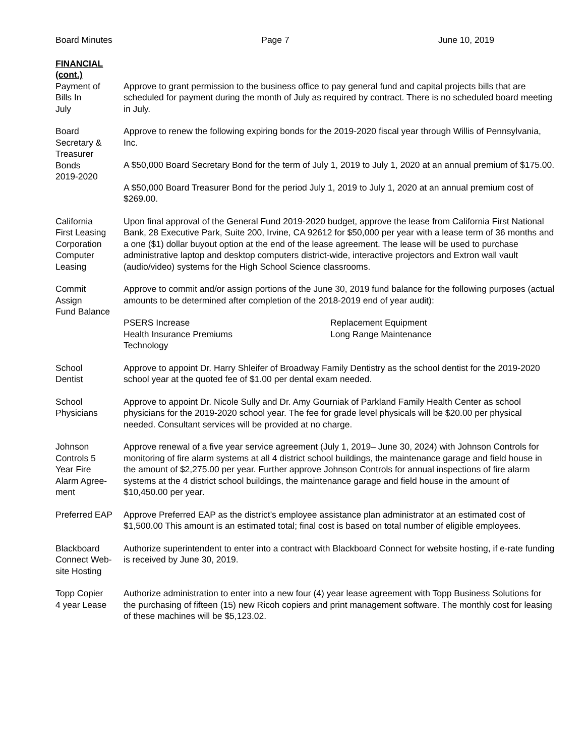Board Minutes Page 7 June 10, 2019
FINANCIAL
(cont.)
Payment of
Bills In
July
Approve to grant permission to the business office to pay general fund and capital projects bills that are scheduled for payment during the month of July as required by contract. There is no scheduled board meeting in July.
Board
Secretary &
Treasurer
Bonds
2019-2020
Approve to renew the following expiring bonds for the 2019-2020 fiscal year through Willis of Pennsylvania, Inc.
A $50,000 Board Secretary Bond for the term of July 1, 2019 to July 1, 2020 at an annual premium of $175.00.
A $50,000 Board Treasurer Bond for the period July 1, 2019 to July 1, 2020 at an annual premium cost of $269.00.
California
First Leasing
Corporation
Computer
Leasing
Upon final approval of the General Fund 2019-2020 budget, approve the lease from California First National Bank, 28 Executive Park, Suite 200, Irvine, CA 92612 for $50,000 per year with a lease term of 36 months and a one ($1) dollar buyout option at the end of the lease agreement. The lease will be used to purchase administrative laptop and desktop computers district-wide, interactive projectors and Extron wall vault (audio/video) systems for the High School Science classrooms.
Commit
Assign
Fund Balance
Approve to commit and/or assign portions of the June 30, 2019 fund balance for the following purposes (actual amounts to be determined after completion of the 2018-2019 end of year audit):
PSERS Increase
Health Insurance Premiums
Technology
Replacement Equipment
Long Range Maintenance
School
Dentist
Approve to appoint Dr. Harry Shleifer of Broadway Family Dentistry as the school dentist for the 2019-2020 school year at the quoted fee of $1.00 per dental exam needed.
School
Physicians
Approve to appoint Dr. Nicole Sully and Dr. Amy Gourniak of Parkland Family Health Center as school physicians for the 2019-2020 school year. The fee for grade level physicals will be $20.00 per physical needed. Consultant services will be provided at no charge.
Johnson
Controls 5
Year Fire
Alarm Agree-
ment
Approve renewal of a five year service agreement (July 1, 2019– June 30, 2024) with Johnson Controls for monitoring of fire alarm systems at all 4 district school buildings, the maintenance garage and field house in the amount of $2,275.00 per year. Further approve Johnson Controls for annual inspections of fire alarm systems at the 4 district school buildings, the maintenance garage and field house in the amount of $10,450.00 per year.
Preferred EAP
Approve Preferred EAP as the district’s employee assistance plan administrator at an estimated cost of $1,500.00 This amount is an estimated total; final cost is based on total number of eligible employees.
Blackboard
Connect Web-
site Hosting
Authorize superintendent to enter into a contract with Blackboard Connect for website hosting, if e-rate funding is received by June 30, 2019.
Topp Copier
4 year Lease
Authorize administration to enter into a new four (4) year lease agreement with Topp Business Solutions for the purchasing of fifteen (15) new Ricoh copiers and print management software. The monthly cost for leasing of these machines will be $5,123.02.